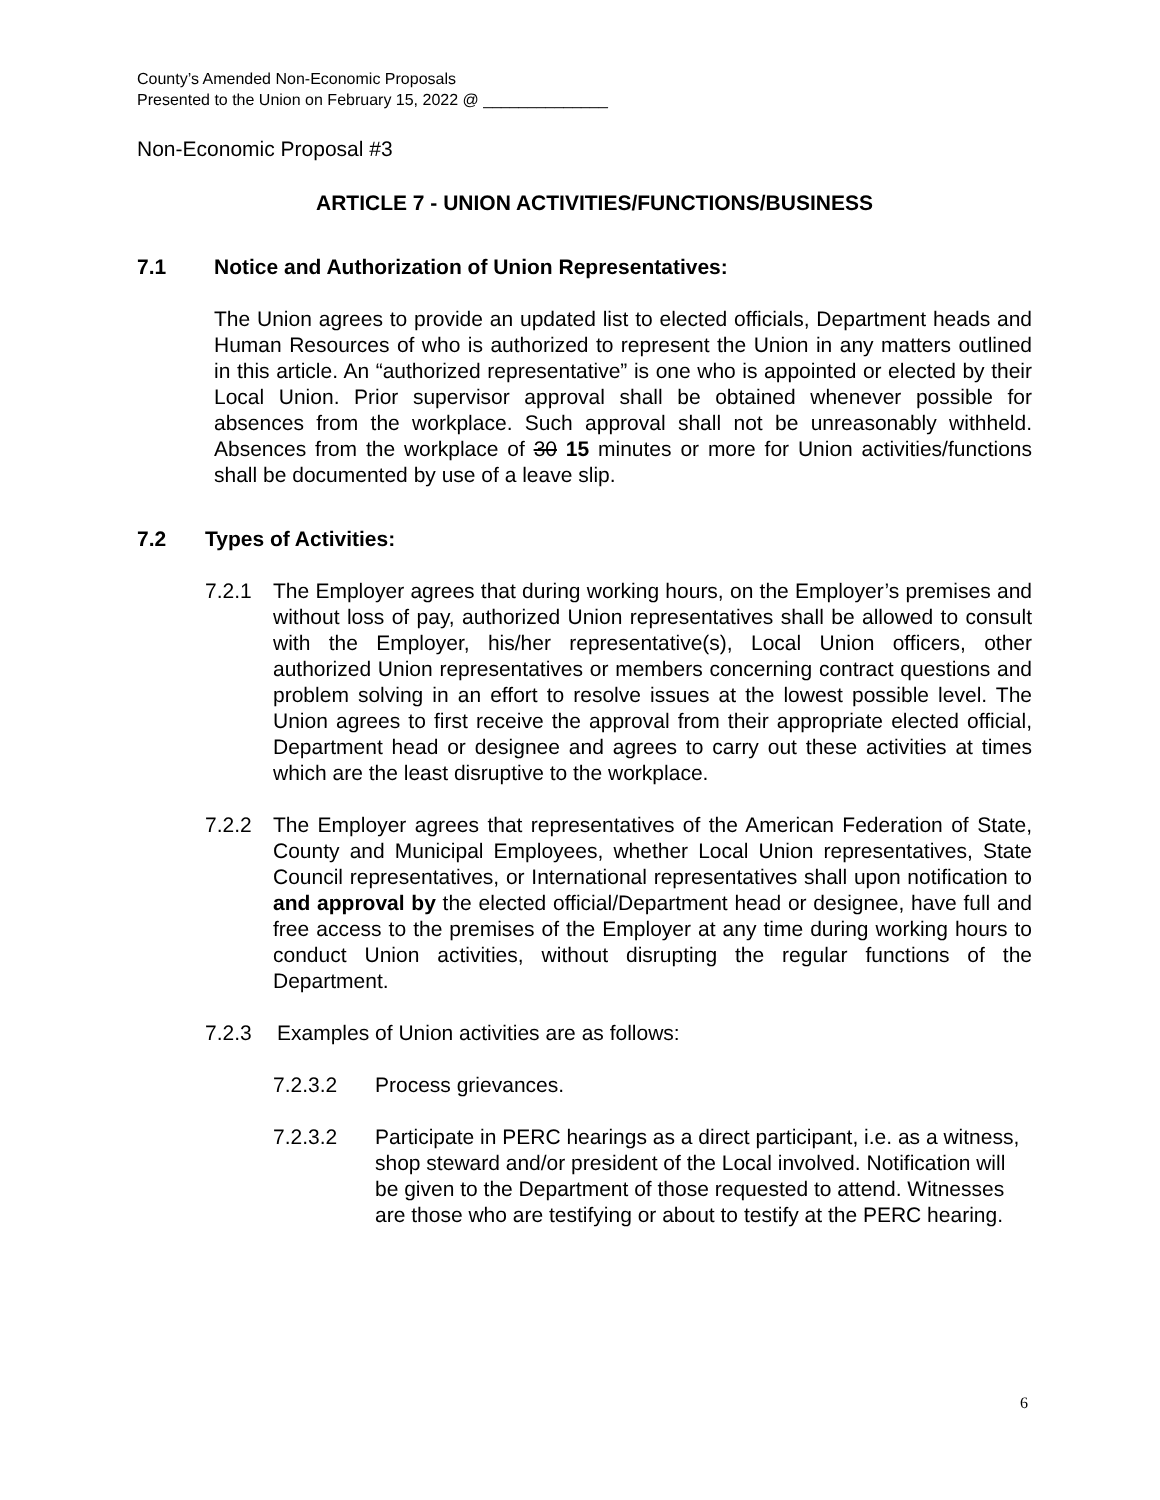County’s Amended Non-Economic Proposals
Presented to the Union on February 15, 2022 @ ______________
Non-Economic Proposal #3
ARTICLE 7 - UNION ACTIVITIES/FUNCTIONS/BUSINESS
7.1 Notice and Authorization of Union Representatives:
The Union agrees to provide an updated list to elected officials, Department heads and Human Resources of who is authorized to represent the Union in any matters outlined in this article. An “authorized representative” is one who is appointed or elected by their Local Union. Prior supervisor approval shall be obtained whenever possible for absences from the workplace. Such approval shall not be unreasonably withheld. Absences from the workplace of 30 15 minutes or more for Union activities/functions shall be documented by use of a leave slip.
7.2 Types of Activities:
7.2.1 The Employer agrees that during working hours, on the Employer’s premises and without loss of pay, authorized Union representatives shall be allowed to consult with the Employer, his/her representative(s), Local Union officers, other authorized Union representatives or members concerning contract questions and problem solving in an effort to resolve issues at the lowest possible level. The Union agrees to first receive the approval from their appropriate elected official, Department head or designee and agrees to carry out these activities at times which are the least disruptive to the workplace.
7.2.2 The Employer agrees that representatives of the American Federation of State, County and Municipal Employees, whether Local Union representatives, State Council representatives, or International representatives shall upon notification to and approval by the elected official/Department head or designee, have full and free access to the premises of the Employer at any time during working hours to conduct Union activities, without disrupting the regular functions of the Department.
7.2.3 Examples of Union activities are as follows:
7.2.3.2 Process grievances.
7.2.3.2 Participate in PERC hearings as a direct participant, i.e. as a witness, shop steward and/or president of the Local involved. Notification will be given to the Department of those requested to attend. Witnesses are those who are testifying or about to testify at the PERC hearing.
6